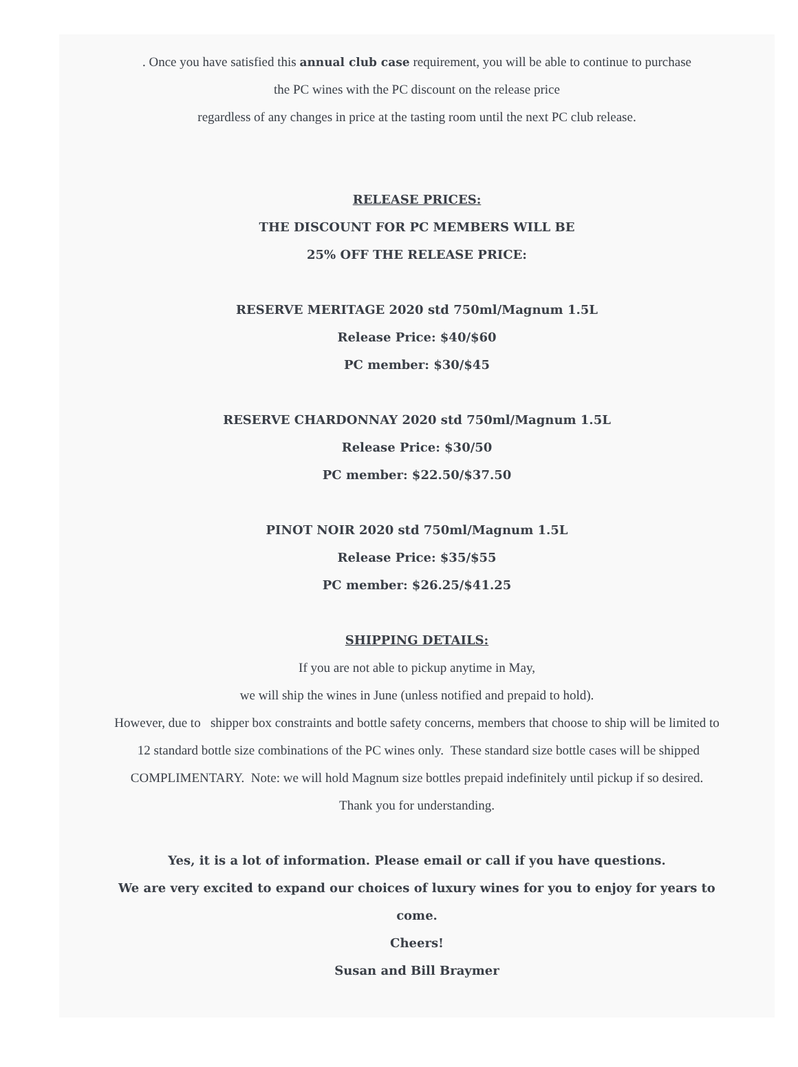. Once you have satisfied this annual club case requirement, you will be able to continue to purchase
the PC wines with the PC discount on the release price
regardless of any changes in price at the tasting room until the next PC club release.
RELEASE PRICES:
THE DISCOUNT FOR PC MEMBERS WILL BE
25% OFF THE RELEASE PRICE:
RESERVE MERITAGE 2020 std 750ml/Magnum 1.5L
Release Price: $40/$60
PC member: $30/$45
RESERVE CHARDONNAY 2020 std 750ml/Magnum 1.5L
Release Price: $30/50
PC member: $22.50/$37.50
PINOT NOIR 2020 std 750ml/Magnum 1.5L
Release Price: $35/$55
PC member: $26.25/$41.25
SHIPPING DETAILS:
If you are not able to pickup anytime in May,
we will ship the wines in June (unless notified and prepaid to hold).
However, due to shipper box constraints and bottle safety concerns, members that choose to ship will be limited to 12 standard bottle size combinations of the PC wines only. These standard size bottle cases will be shipped COMPLIMENTARY. Note: we will hold Magnum size bottles prepaid indefinitely until pickup if so desired.
Thank you for understanding.
Yes, it is a lot of information. Please email or call if you have questions.
We are very excited to expand our choices of luxury wines for you to enjoy for years to come.
Cheers!
Susan and Bill Braymer